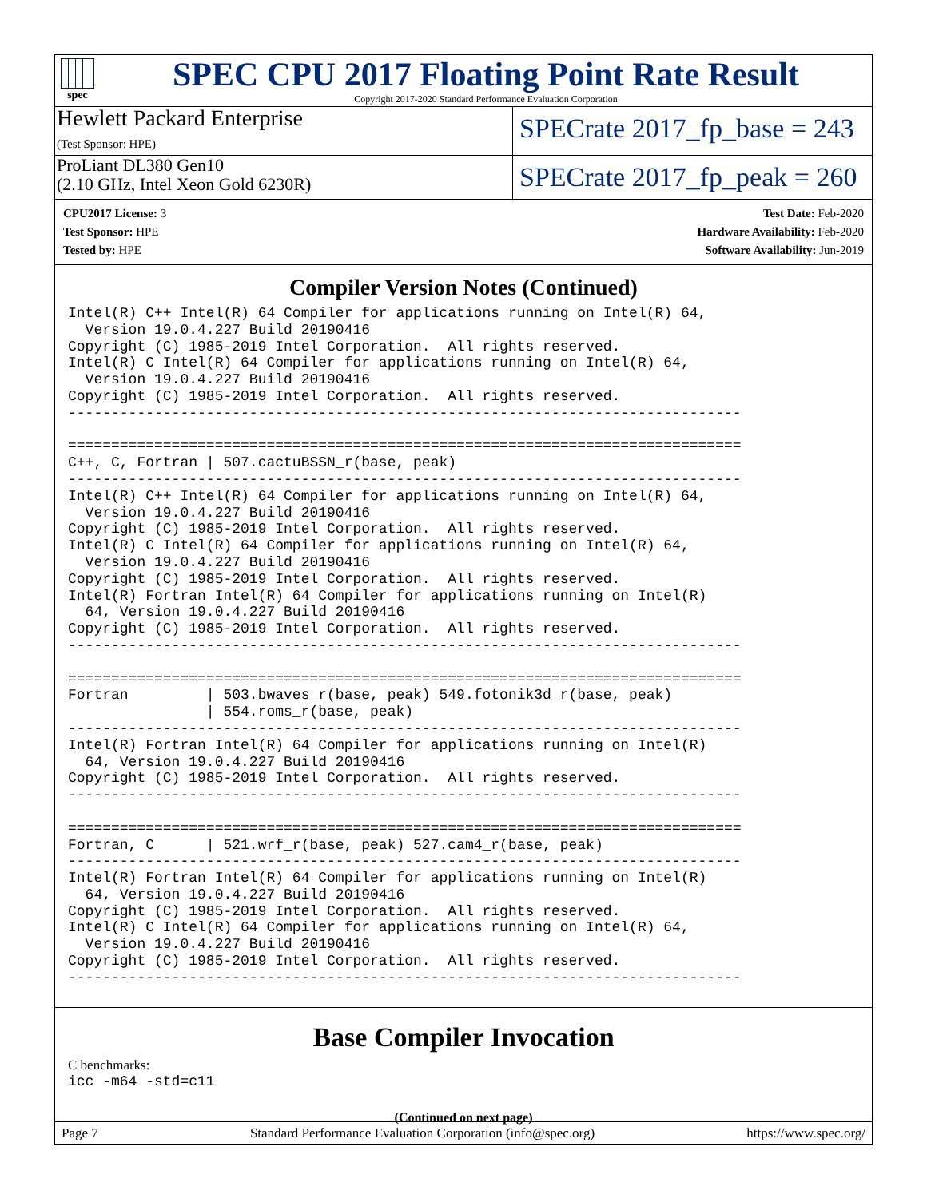spec
SPEC CPU 2017 Floating Point Rate Result
Copyright 2017-2020 Standard Performance Evaluation Corporation
Hewlett Packard Enterprise
(Test Sponsor: HPE)
SPECrate 2017_fp_base = 243
ProLiant DL380 Gen10
(2.10 GHz, Intel Xeon Gold 6230R)
SPECrate 2017_fp_peak = 260
CPU2017 License: 3
Test Sponsor: HPE
Tested by: HPE
Test Date: Feb-2020
Hardware Availability: Feb-2020
Software Availability: Jun-2019
Compiler Version Notes (Continued)
Intel(R) C++ Intel(R) 64 Compiler for applications running on Intel(R) 64,
  Version 19.0.4.227 Build 20190416
Copyright (C) 1985-2019 Intel Corporation.  All rights reserved.
Intel(R) C Intel(R) 64 Compiler for applications running on Intel(R) 64,
  Version 19.0.4.227 Build 20190416
Copyright (C) 1985-2019 Intel Corporation.  All rights reserved.
------------------------------------------------------------------------------

==============================================================================
C++, C, Fortran | 507.cactuBSSN_r(base, peak)
------------------------------------------------------------------------------
Intel(R) C++ Intel(R) 64 Compiler for applications running on Intel(R) 64,
  Version 19.0.4.227 Build 20190416
Copyright (C) 1985-2019 Intel Corporation.  All rights reserved.
Intel(R) C Intel(R) 64 Compiler for applications running on Intel(R) 64,
  Version 19.0.4.227 Build 20190416
Copyright (C) 1985-2019 Intel Corporation.  All rights reserved.
Intel(R) Fortran Intel(R) 64 Compiler for applications running on Intel(R)
  64, Version 19.0.4.227 Build 20190416
Copyright (C) 1985-2019 Intel Corporation.  All rights reserved.
------------------------------------------------------------------------------

==============================================================================
Fortran         | 503.bwaves_r(base, peak) 549.fotonik3d_r(base, peak)
                | 554.roms_r(base, peak)
------------------------------------------------------------------------------
Intel(R) Fortran Intel(R) 64 Compiler for applications running on Intel(R)
  64, Version 19.0.4.227 Build 20190416
Copyright (C) 1985-2019 Intel Corporation.  All rights reserved.
------------------------------------------------------------------------------

==============================================================================
Fortran, C      | 521.wrf_r(base, peak) 527.cam4_r(base, peak)
------------------------------------------------------------------------------
Intel(R) Fortran Intel(R) 64 Compiler for applications running on Intel(R)
  64, Version 19.0.4.227 Build 20190416
Copyright (C) 1985-2019 Intel Corporation.  All rights reserved.
Intel(R) C Intel(R) 64 Compiler for applications running on Intel(R) 64,
  Version 19.0.4.227 Build 20190416
Copyright (C) 1985-2019 Intel Corporation.  All rights reserved.
------------------------------------------------------------------------------
Base Compiler Invocation
C benchmarks:
icc -m64 -std=c11
(Continued on next page)
Page 7 Standard Performance Evaluation Corporation (info@spec.org) https://www.spec.org/